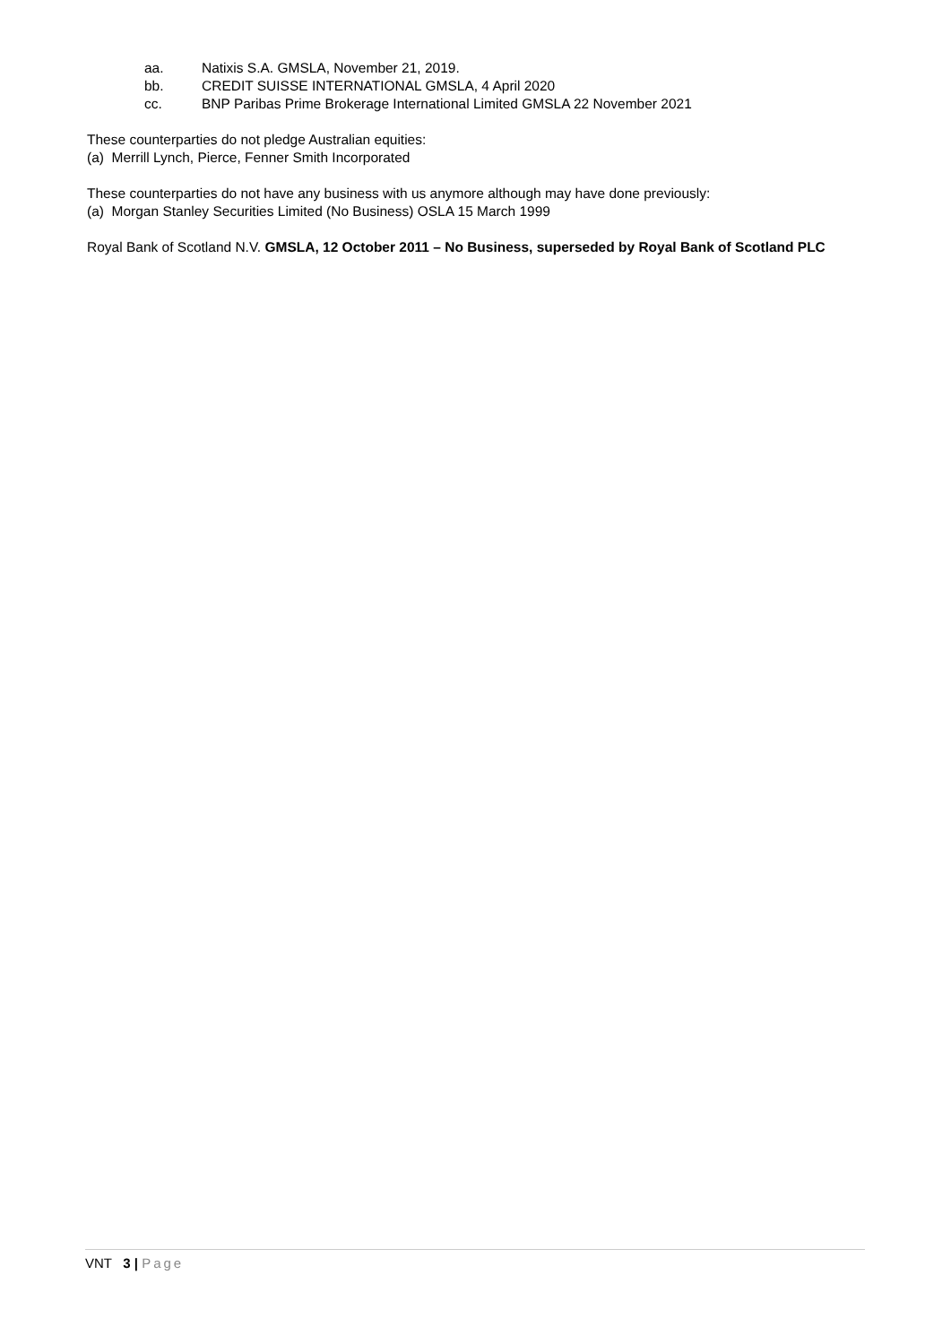aa. Natixis S.A. GMSLA, November 21, 2019.
bb. CREDIT SUISSE INTERNATIONAL GMSLA, 4 April 2020
cc. BNP Paribas Prime Brokerage International Limited GMSLA 22 November 2021
These counterparties do not pledge Australian equities:
(a) Merrill Lynch, Pierce, Fenner Smith Incorporated
These counterparties do not have any business with us anymore although may have done previously:
(a) Morgan Stanley Securities Limited (No Business) OSLA 15 March 1999
Royal Bank of Scotland N.V. GMSLA, 12 October 2011 – No Business, superseded by Royal Bank of Scotland PLC
VNT 3 | Page